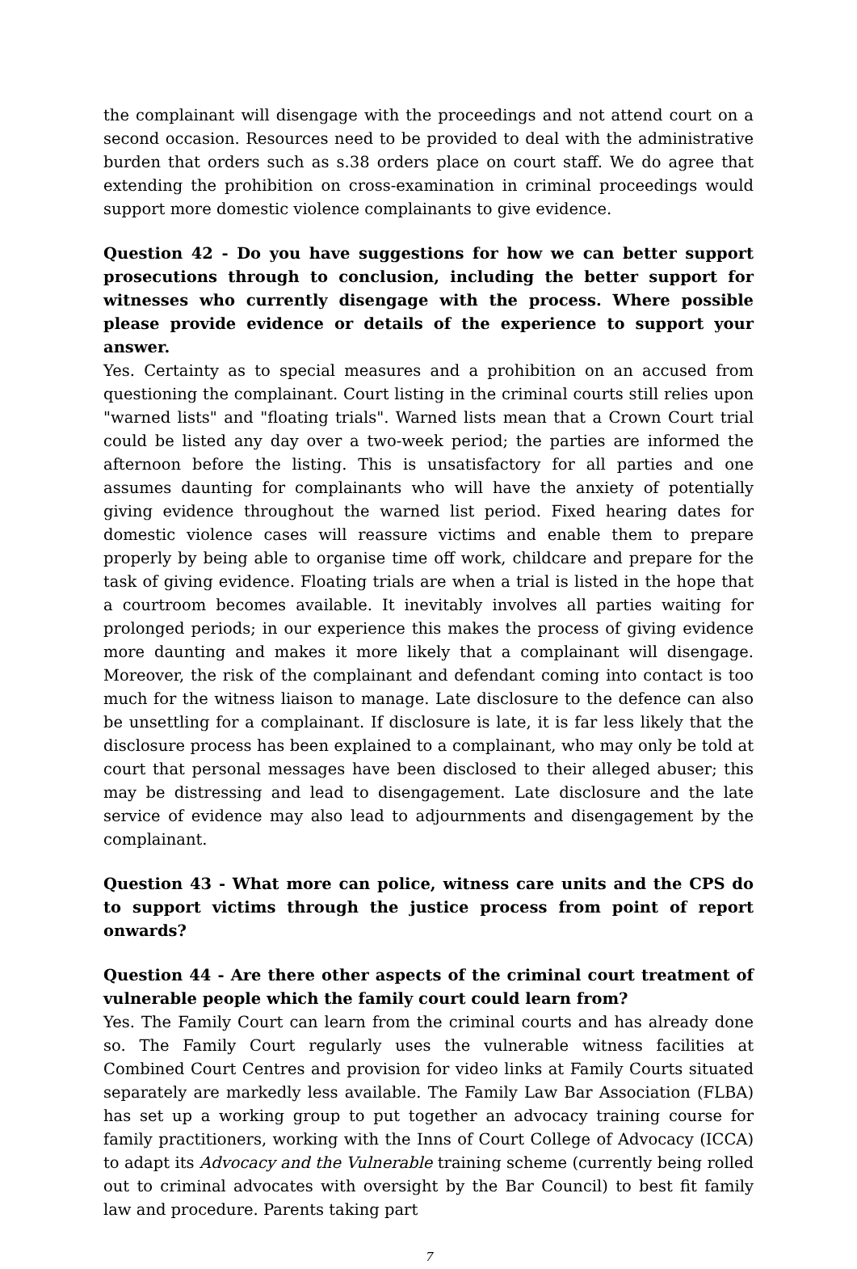the complainant will disengage with the proceedings and not attend court on a second occasion. Resources need to be provided to deal with the administrative burden that orders such as s.38 orders place on court staff. We do agree that extending the prohibition on cross-examination in criminal proceedings would support more domestic violence complainants to give evidence.
Question 42 - Do you have suggestions for how we can better support prosecutions through to conclusion, including the better support for witnesses who currently disengage with the process. Where possible please provide evidence or details of the experience to support your answer.
Yes. Certainty as to special measures and a prohibition on an accused from questioning the complainant. Court listing in the criminal courts still relies upon "warned lists" and "floating trials". Warned lists mean that a Crown Court trial could be listed any day over a two-week period; the parties are informed the afternoon before the listing. This is unsatisfactory for all parties and one assumes daunting for complainants who will have the anxiety of potentially giving evidence throughout the warned list period. Fixed hearing dates for domestic violence cases will reassure victims and enable them to prepare properly by being able to organise time off work, childcare and prepare for the task of giving evidence. Floating trials are when a trial is listed in the hope that a courtroom becomes available. It inevitably involves all parties waiting for prolonged periods; in our experience this makes the process of giving evidence more daunting and makes it more likely that a complainant will disengage. Moreover, the risk of the complainant and defendant coming into contact is too much for the witness liaison to manage. Late disclosure to the defence can also be unsettling for a complainant. If disclosure is late, it is far less likely that the disclosure process has been explained to a complainant, who may only be told at court that personal messages have been disclosed to their alleged abuser; this may be distressing and lead to disengagement. Late disclosure and the late service of evidence may also lead to adjournments and disengagement by the complainant.
Question 43 - What more can police, witness care units and the CPS do to support victims through the justice process from point of report onwards?
Question 44 - Are there other aspects of the criminal court treatment of vulnerable people which the family court could learn from?
Yes. The Family Court can learn from the criminal courts and has already done so. The Family Court regularly uses the vulnerable witness facilities at Combined Court Centres and provision for video links at Family Courts situated separately are markedly less available. The Family Law Bar Association (FLBA) has set up a working group to put together an advocacy training course for family practitioners, working with the Inns of Court College of Advocacy (ICCA) to adapt its Advocacy and the Vulnerable training scheme (currently being rolled out to criminal advocates with oversight by the Bar Council) to best fit family law and procedure. Parents taking part
7